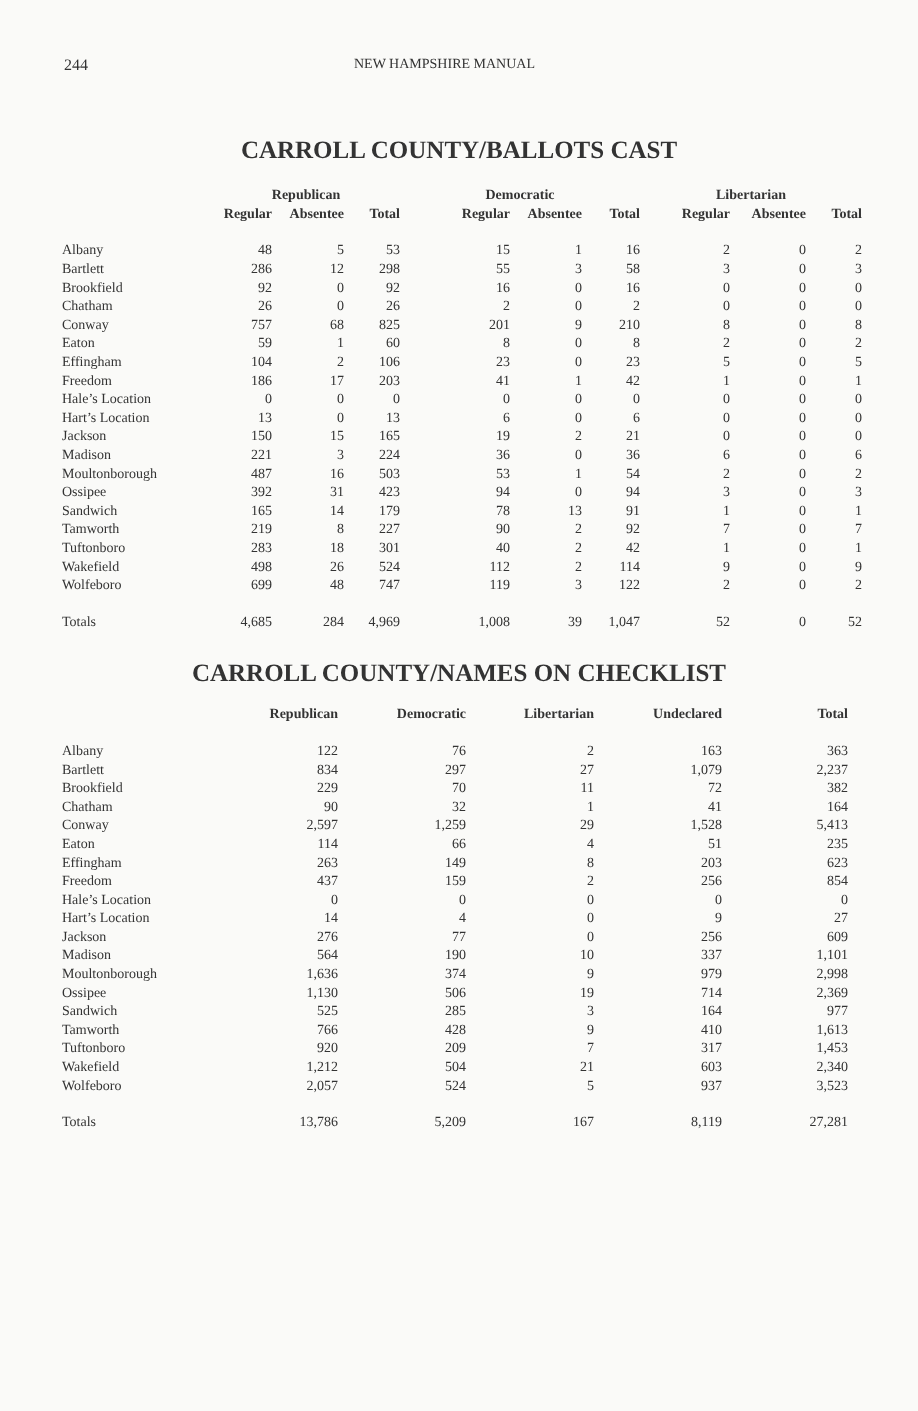244 NEW HAMPSHIRE MANUAL
CARROLL COUNTY/BALLOTS CAST
| | Republican | | | Democratic | | | Libertarian | | |
| --- | --- | --- | --- | --- | --- | --- | --- | --- | --- |
| | Regular | Absentee | Total | Regular | Absentee | Total | Regular | Absentee | Total |
| Albany | 48 | 5 | 53 | 15 | 1 | 16 | 2 | 0 | 2 |
| Bartlett | 286 | 12 | 298 | 55 | 3 | 58 | 3 | 0 | 3 |
| Brookfield | 92 | 0 | 92 | 16 | 0 | 16 | 0 | 0 | 0 |
| Chatham | 26 | 0 | 26 | 2 | 0 | 2 | 0 | 0 | 0 |
| Conway | 757 | 68 | 825 | 201 | 9 | 210 | 8 | 0 | 8 |
| Eaton | 59 | 1 | 60 | 8 | 0 | 8 | 2 | 0 | 2 |
| Effingham | 104 | 2 | 106 | 23 | 0 | 23 | 5 | 0 | 5 |
| Freedom | 186 | 17 | 203 | 41 | 1 | 42 | 1 | 0 | 1 |
| Hale’s Location | 0 | 0 | 0 | 0 | 0 | 0 | 0 | 0 | 0 |
| Hart’s Location | 13 | 0 | 13 | 6 | 0 | 6 | 0 | 0 | 0 |
| Jackson | 150 | 15 | 165 | 19 | 2 | 21 | 0 | 0 | 0 |
| Madison | 221 | 3 | 224 | 36 | 0 | 36 | 6 | 0 | 6 |
| Moultonborough | 487 | 16 | 503 | 53 | 1 | 54 | 2 | 0 | 2 |
| Ossipee | 392 | 31 | 423 | 94 | 0 | 94 | 3 | 0 | 3 |
| Sandwich | 165 | 14 | 179 | 78 | 13 | 91 | 1 | 0 | 1 |
| Tamworth | 219 | 8 | 227 | 90 | 2 | 92 | 7 | 0 | 7 |
| Tuftonboro | 283 | 18 | 301 | 40 | 2 | 42 | 1 | 0 | 1 |
| Wakefield | 498 | 26 | 524 | 112 | 2 | 114 | 9 | 0 | 9 |
| Wolfeboro | 699 | 48 | 747 | 119 | 3 | 122 | 2 | 0 | 2 |
| Totals | 4,685 | 284 | 4,969 | 1,008 | 39 | 1,047 | 52 | 0 | 52 |
CARROLL COUNTY/NAMES ON CHECKLIST
| | Republican | Democratic | Libertarian | Undeclared | Total |
| --- | --- | --- | --- | --- | --- |
| Albany | 122 | 76 | 2 | 163 | 363 |
| Bartlett | 834 | 297 | 27 | 1,079 | 2,237 |
| Brookfield | 229 | 70 | 11 | 72 | 382 |
| Chatham | 90 | 32 | 1 | 41 | 164 |
| Conway | 2,597 | 1,259 | 29 | 1,528 | 5,413 |
| Eaton | 114 | 66 | 4 | 51 | 235 |
| Effingham | 263 | 149 | 8 | 203 | 623 |
| Freedom | 437 | 159 | 2 | 256 | 854 |
| Hale’s Location | 0 | 0 | 0 | 0 | 0 |
| Hart’s Location | 14 | 4 | 0 | 9 | 27 |
| Jackson | 276 | 77 | 0 | 256 | 609 |
| Madison | 564 | 190 | 10 | 337 | 1,101 |
| Moultonborough | 1,636 | 374 | 9 | 979 | 2,998 |
| Ossipee | 1,130 | 506 | 19 | 714 | 2,369 |
| Sandwich | 525 | 285 | 3 | 164 | 977 |
| Tamworth | 766 | 428 | 9 | 410 | 1,613 |
| Tuftonboro | 920 | 209 | 7 | 317 | 1,453 |
| Wakefield | 1,212 | 504 | 21 | 603 | 2,340 |
| Wolfeboro | 2,057 | 524 | 5 | 937 | 3,523 |
| Totals | 13,786 | 5,209 | 167 | 8,119 | 27,281 |